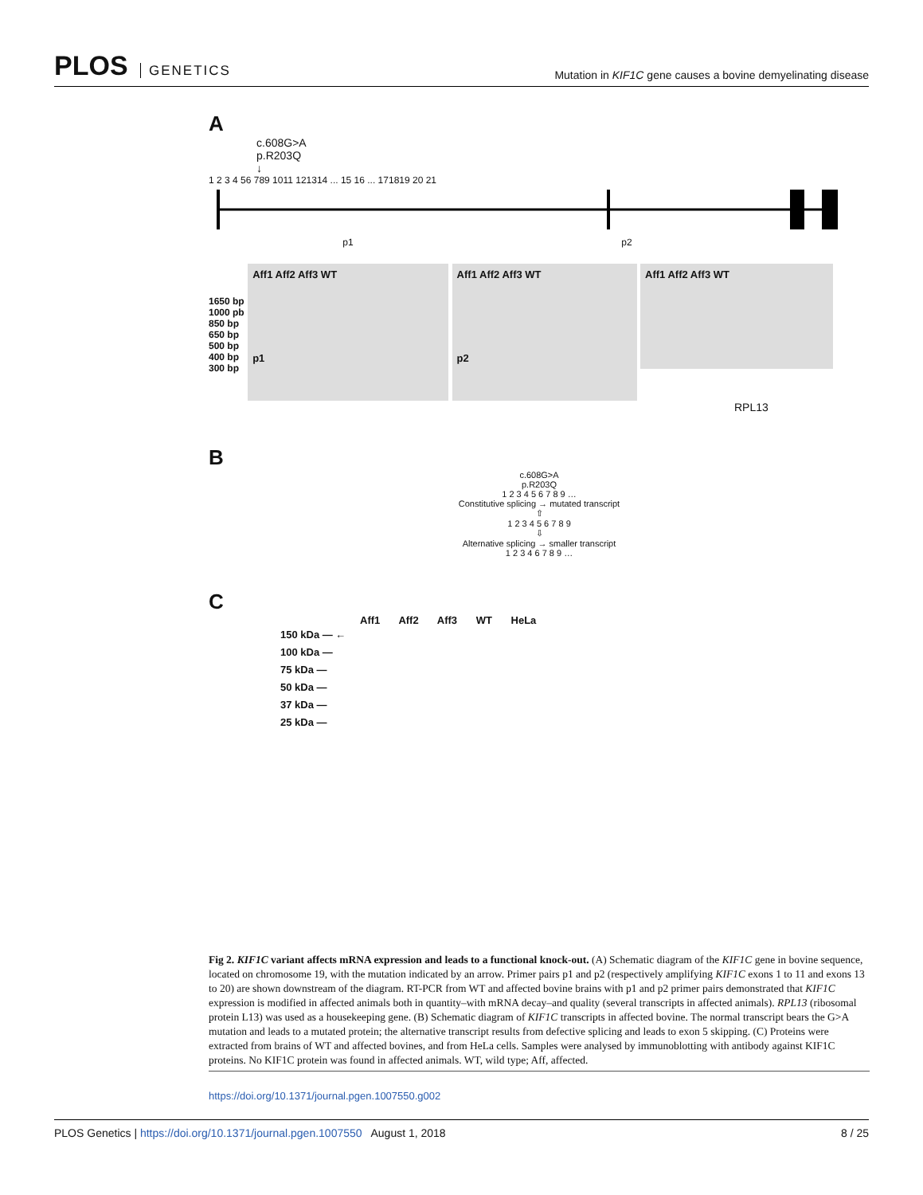PLOS GENETICS
Mutation in KIF1C gene causes a bovine demyelinating disease
A
c.608G>A
p.R203Q
↓
1 2 3 4 56 789 1011 121314 ... 15 16 ... 171819 20 21
p1 p2
1650 bp
1000 pb
850 bp
650 bp
500 bp
400 bp
300 bp
Aff1 Aff2 Aff3 WT
p1
Aff1 Aff2 Aff3 WT
p2
Aff1 Aff2 Aff3 WT
RPL13
B
c.608G>A
p.R203Q
1 2 3 4 5 6 7 8 9 …
Constitutive splicing → mutated transcript
⇧
1 2 3 4 5 6 7 8 9
⇩
Alternative splicing → smaller transcript
1 2 3 4 6 7 8 9 …
C
Aff1 Aff2 Aff3 WT HeLa
150 kDa — ←
100 kDa —
75 kDa —
50 kDa —
37 kDa —
25 kDa —
Fig 2. KIF1C variant affects mRNA expression and leads to a functional knock-out. (A) Schematic diagram of the KIF1C gene in bovine sequence, located on chromosome 19, with the mutation indicated by an arrow. Primer pairs p1 and p2 (respectively amplifying KIF1C exons 1 to 11 and exons 13 to 20) are shown downstream of the diagram. RT-PCR from WT and affected bovine brains with p1 and p2 primer pairs demonstrated that KIF1C expression is modified in affected animals both in quantity–with mRNA decay–and quality (several transcripts in affected animals). RPL13 (ribosomal protein L13) was used as a housekeeping gene. (B) Schematic diagram of KIF1C transcripts in affected bovine. The normal transcript bears the G>A mutation and leads to a mutated protein; the alternative transcript results from defective splicing and leads to exon 5 skipping. (C) Proteins were extracted from brains of WT and affected bovines, and from HeLa cells. Samples were analysed by immunoblotting with antibody against KIF1C proteins. No KIF1C protein was found in affected animals. WT, wild type; Aff, affected.
https://doi.org/10.1371/journal.pgen.1007550.g002
PLOS Genetics | https://doi.org/10.1371/journal.pgen.1007550 August 1, 2018
8 / 25